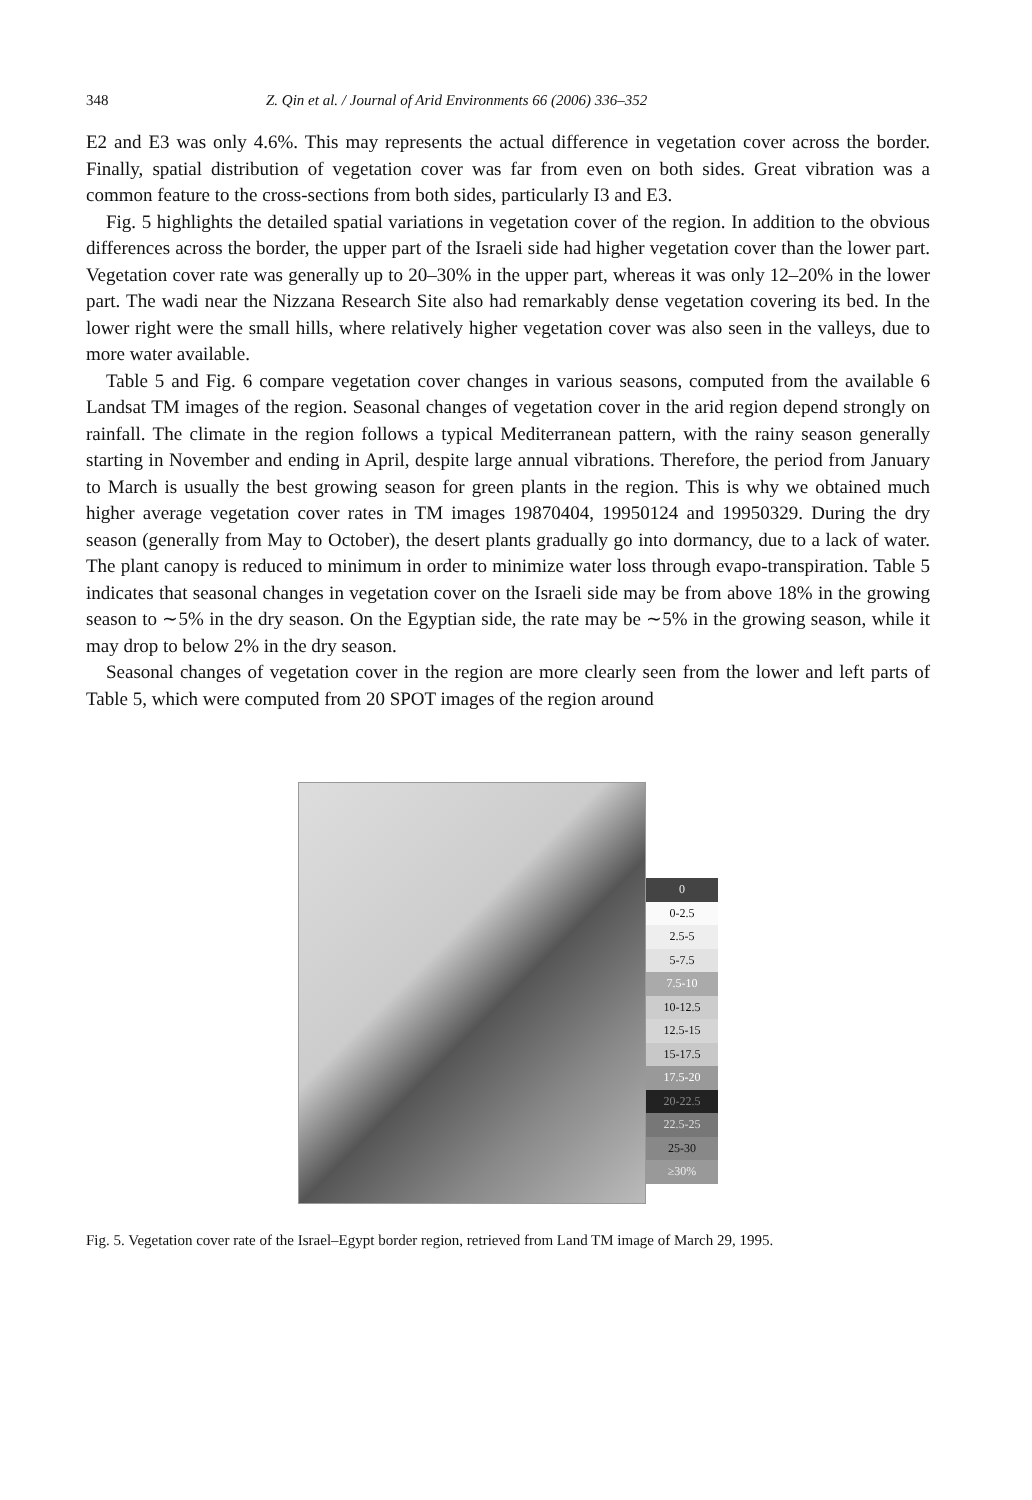348 Z. Qin et al. / Journal of Arid Environments 66 (2006) 336–352
E2 and E3 was only 4.6%. This may represents the actual difference in vegetation cover across the border. Finally, spatial distribution of vegetation cover was far from even on both sides. Great vibration was a common feature to the cross-sections from both sides, particularly I3 and E3.
Fig. 5 highlights the detailed spatial variations in vegetation cover of the region. In addition to the obvious differences across the border, the upper part of the Israeli side had higher vegetation cover than the lower part. Vegetation cover rate was generally up to 20–30% in the upper part, whereas it was only 12–20% in the lower part. The wadi near the Nizzana Research Site also had remarkably dense vegetation covering its bed. In the lower right were the small hills, where relatively higher vegetation cover was also seen in the valleys, due to more water available.
Table 5 and Fig. 6 compare vegetation cover changes in various seasons, computed from the available 6 Landsat TM images of the region. Seasonal changes of vegetation cover in the arid region depend strongly on rainfall. The climate in the region follows a typical Mediterranean pattern, with the rainy season generally starting in November and ending in April, despite large annual vibrations. Therefore, the period from January to March is usually the best growing season for green plants in the region. This is why we obtained much higher average vegetation cover rates in TM images 19870404, 19950124 and 19950329. During the dry season (generally from May to October), the desert plants gradually go into dormancy, due to a lack of water. The plant canopy is reduced to minimum in order to minimize water loss through evapo-transpiration. Table 5 indicates that seasonal changes in vegetation cover on the Israeli side may be from above 18% in the growing season to ∼5% in the dry season. On the Egyptian side, the rate may be ∼5% in the growing season, while it may drop to below 2% in the dry season.
Seasonal changes of vegetation cover in the region are more clearly seen from the lower and left parts of Table 5, which were computed from 20 SPOT images of the region around
0
0-2.5
2.5-5
5-7.5
7.5-10
10-12.5
12.5-15
15-17.5
17.5-20
20-22.5
22.5-25
25-30
≥30%
Fig. 5. Vegetation cover rate of the Israel–Egypt border region, retrieved from Land TM image of March 29, 1995.